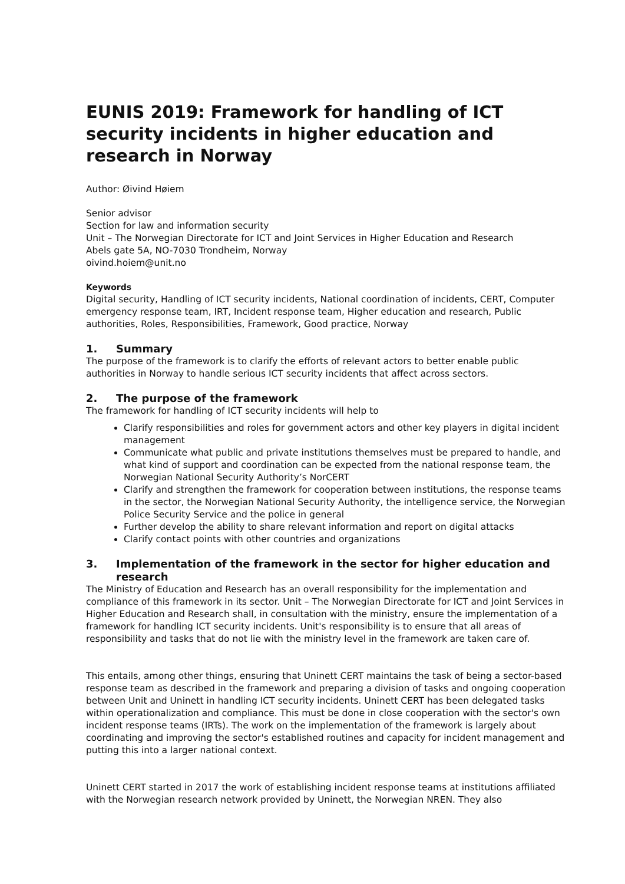EUNIS 2019: Framework for handling of ICT security incidents in higher education and research in Norway
Author: Øivind Høiem
Senior advisor
Section for law and information security
Unit – The Norwegian Directorate for ICT and Joint Services in Higher Education and Research
Abels gate 5A, NO-7030 Trondheim, Norway
oivind.hoiem@unit.no
Keywords
Digital security, Handling of ICT security incidents, National coordination of incidents, CERT, Computer emergency response team, IRT, Incident response team, Higher education and research, Public authorities, Roles, Responsibilities, Framework, Good practice, Norway
1. Summary
The purpose of the framework is to clarify the efforts of relevant actors to better enable public authorities in Norway to handle serious ICT security incidents that affect across sectors.
2. The purpose of the framework
The framework for handling of ICT security incidents will help to
Clarify responsibilities and roles for government actors and other key players in digital incident management
Communicate what public and private institutions themselves must be prepared to handle, and what kind of support and coordination can be expected from the national response team, the Norwegian National Security Authority’s NorCERT
Clarify and strengthen the framework for cooperation between institutions, the response teams in the sector, the Norwegian National Security Authority, the intelligence service, the Norwegian Police Security Service and the police in general
Further develop the ability to share relevant information and report on digital attacks
Clarify contact points with other countries and organizations
3. Implementation of the framework in the sector for higher education and research
The Ministry of Education and Research has an overall responsibility for the implementation and compliance of this framework in its sector. Unit – The Norwegian Directorate for ICT and Joint Services in Higher Education and Research shall, in consultation with the ministry, ensure the implementation of a framework for handling ICT security incidents. Unit's responsibility is to ensure that all areas of responsibility and tasks that do not lie with the ministry level in the framework are taken care of.
This entails, among other things, ensuring that Uninett CERT maintains the task of being a sector-based response team as described in the framework and preparing a division of tasks and ongoing cooperation between Unit and Uninett in handling ICT security incidents. Uninett CERT has been delegated tasks within operationalization and compliance. This must be done in close cooperation with the sector's own incident response teams (IRTs). The work on the implementation of the framework is largely about coordinating and improving the sector's established routines and capacity for incident management and putting this into a larger national context.
Uninett CERT started in 2017 the work of establishing incident response teams at institutions affiliated with the Norwegian research network provided by Uninett, the Norwegian NREN. They also